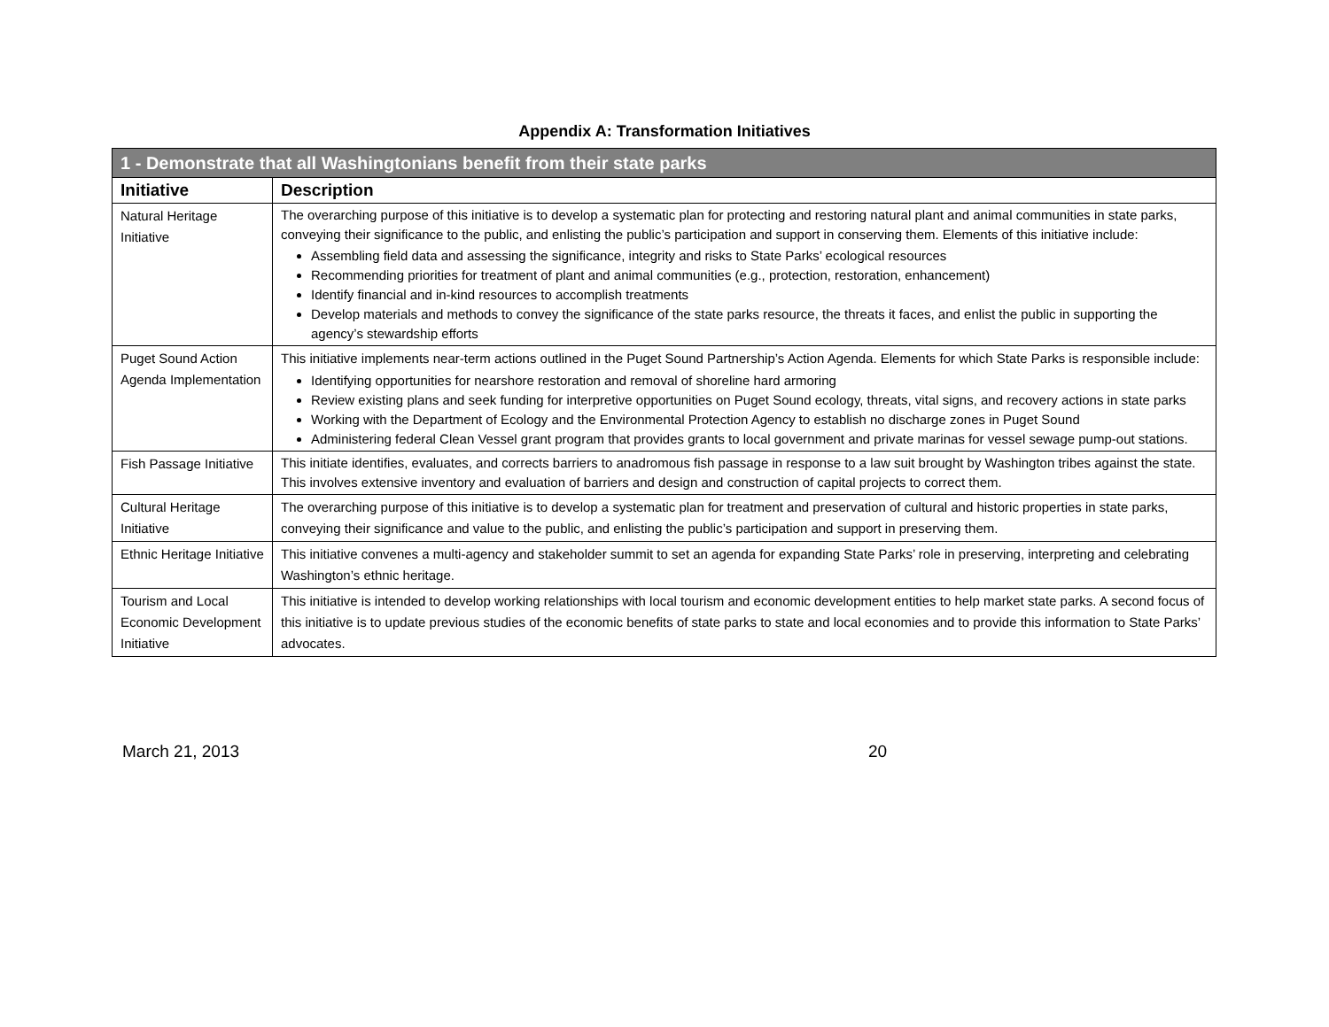Appendix A: Transformation Initiatives
| 1 - Demonstrate that all Washingtonians benefit from their state parks | |
| Initiative | Description |
| Natural Heritage Initiative | The overarching purpose of this initiative is to develop a systematic plan for protecting and restoring natural plant and animal communities in state parks, conveying their significance to the public, and enlisting the public’s participation and support in conserving them. Elements of this initiative include: Assembling field data and assessing the significance, integrity and risks to State Parks’ ecological resources Recommending priorities for treatment of plant and animal communities (e.g., protection, restoration, enhancement) Identify financial and in-kind resources to accomplish treatments Develop materials and methods to convey the significance of the state parks resource, the threats it faces, and enlist the public in supporting the agency’s stewardship efforts |
| Puget Sound Action Agenda Implementation | This initiative implements near-term actions outlined in the Puget Sound Partnership’s Action Agenda. Elements for which State Parks is responsible include: Identifying opportunities for nearshore restoration and removal of shoreline hard armoring Review existing plans and seek funding for interpretive opportunities on Puget Sound ecology, threats, vital signs, and recovery actions in state parks Working with the Department of Ecology and the Environmental Protection Agency to establish no discharge zones in Puget Sound Administering federal Clean Vessel grant program that provides grants to local government and private marinas for vessel sewage pump-out stations. |
| Fish Passage Initiative | This initiate identifies, evaluates, and corrects barriers to anadromous fish passage in response to a law suit brought by Washington tribes against the state. This involves extensive inventory and evaluation of barriers and design and construction of capital projects to correct them. |
| Cultural Heritage Initiative | The overarching purpose of this initiative is to develop a systematic plan for treatment and preservation of cultural and historic properties in state parks, conveying their significance and value to the public, and enlisting the public’s participation and support in preserving them. |
| Ethnic Heritage Initiative | This initiative convenes a multi-agency and stakeholder summit to set an agenda for expanding State Parks’ role in preserving, interpreting and celebrating Washington’s ethnic heritage. |
| Tourism and Local Economic Development Initiative | This initiative is intended to develop working relationships with local tourism and economic development entities to help market state parks. A second focus of this initiative is to update previous studies of the economic benefits of state parks to state and local economies and to provide this information to State Parks’ advocates. |
March 21, 2013 20